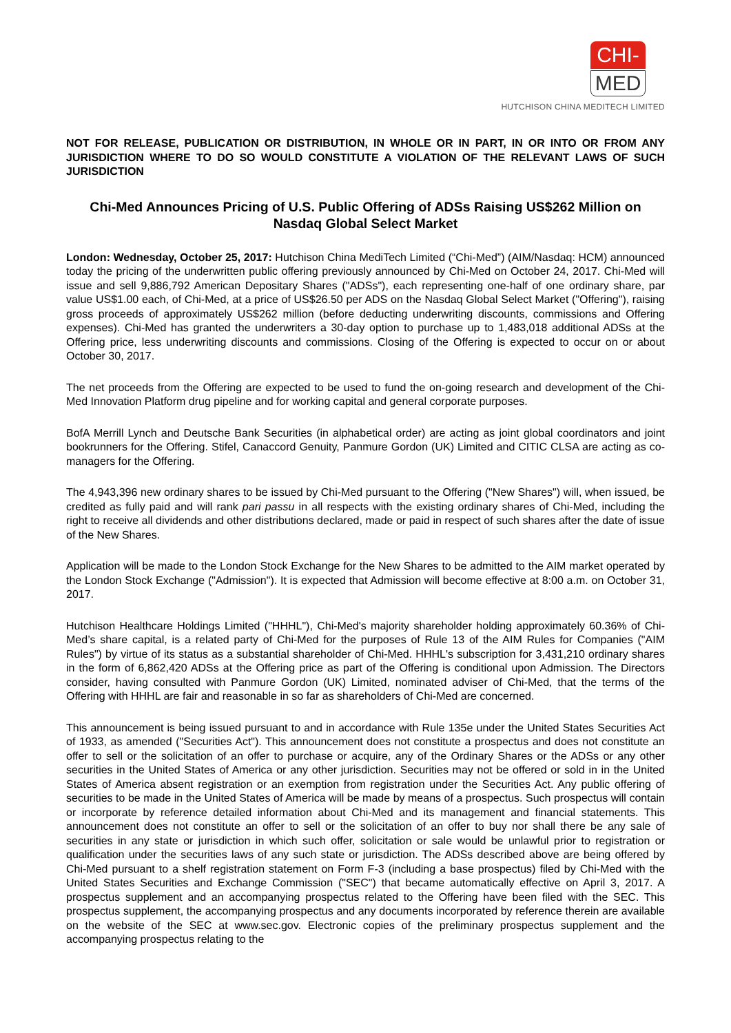CHI-
MED
HUTCHISON CHINA MEDITECH LIMITED
NOT FOR RELEASE, PUBLICATION OR DISTRIBUTION, IN WHOLE OR IN PART, IN OR INTO OR FROM ANY JURISDICTION WHERE TO DO SO WOULD CONSTITUTE A VIOLATION OF THE RELEVANT LAWS OF SUCH JURISDICTION
Chi-Med Announces Pricing of U.S. Public Offering of ADSs Raising US$262 Million on Nasdaq Global Select Market
London: Wednesday, October 25, 2017: Hutchison China MediTech Limited (“Chi-Med”) (AIM/Nasdaq: HCM) announced today the pricing of the underwritten public offering previously announced by Chi-Med on October 24, 2017. Chi-Med will issue and sell 9,886,792 American Depositary Shares ("ADSs"), each representing one-half of one ordinary share, par value US$1.00 each, of Chi-Med, at a price of US$26.50 per ADS on the Nasdaq Global Select Market ("Offering"), raising gross proceeds of approximately US$262 million (before deducting underwriting discounts, commissions and Offering expenses). Chi-Med has granted the underwriters a 30-day option to purchase up to 1,483,018 additional ADSs at the Offering price, less underwriting discounts and commissions. Closing of the Offering is expected to occur on or about October 30, 2017.
The net proceeds from the Offering are expected to be used to fund the on-going research and development of the Chi-Med Innovation Platform drug pipeline and for working capital and general corporate purposes.
BofA Merrill Lynch and Deutsche Bank Securities (in alphabetical order) are acting as joint global coordinators and joint bookrunners for the Offering. Stifel, Canaccord Genuity, Panmure Gordon (UK) Limited and CITIC CLSA are acting as co-managers for the Offering.
The 4,943,396 new ordinary shares to be issued by Chi-Med pursuant to the Offering ("New Shares") will, when issued, be credited as fully paid and will rank pari passu in all respects with the existing ordinary shares of Chi-Med, including the right to receive all dividends and other distributions declared, made or paid in respect of such shares after the date of issue of the New Shares.
Application will be made to the London Stock Exchange for the New Shares to be admitted to the AIM market operated by the London Stock Exchange ("Admission"). It is expected that Admission will become effective at 8:00 a.m. on October 31, 2017.
Hutchison Healthcare Holdings Limited ("HHHL"), Chi-Med's majority shareholder holding approximately 60.36% of Chi-Med’s share capital, is a related party of Chi-Med for the purposes of Rule 13 of the AIM Rules for Companies ("AIM Rules") by virtue of its status as a substantial shareholder of Chi-Med. HHHL's subscription for 3,431,210 ordinary shares in the form of 6,862,420 ADSs at the Offering price as part of the Offering is conditional upon Admission. The Directors consider, having consulted with Panmure Gordon (UK) Limited, nominated adviser of Chi-Med, that the terms of the Offering with HHHL are fair and reasonable in so far as shareholders of Chi-Med are concerned.
This announcement is being issued pursuant to and in accordance with Rule 135e under the United States Securities Act of 1933, as amended ("Securities Act"). This announcement does not constitute a prospectus and does not constitute an offer to sell or the solicitation of an offer to purchase or acquire, any of the Ordinary Shares or the ADSs or any other securities in the United States of America or any other jurisdiction. Securities may not be offered or sold in in the United States of America absent registration or an exemption from registration under the Securities Act. Any public offering of securities to be made in the United States of America will be made by means of a prospectus. Such prospectus will contain or incorporate by reference detailed information about Chi-Med and its management and financial statements. This announcement does not constitute an offer to sell or the solicitation of an offer to buy nor shall there be any sale of securities in any state or jurisdiction in which such offer, solicitation or sale would be unlawful prior to registration or qualification under the securities laws of any such state or jurisdiction. The ADSs described above are being offered by Chi-Med pursuant to a shelf registration statement on Form F-3 (including a base prospectus) filed by Chi-Med with the United States Securities and Exchange Commission ("SEC") that became automatically effective on April 3, 2017. A prospectus supplement and an accompanying prospectus related to the Offering have been filed with the SEC. This prospectus supplement, the accompanying prospectus and any documents incorporated by reference therein are available on the website of the SEC at www.sec.gov. Electronic copies of the preliminary prospectus supplement and the accompanying prospectus relating to the